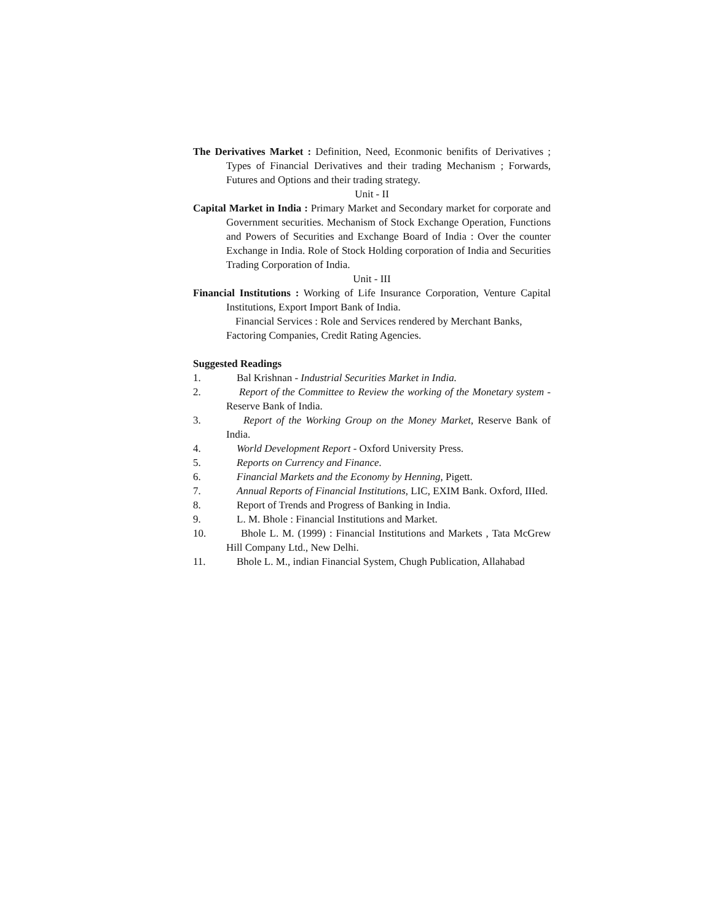The Derivatives Market : Definition, Need, Econmonic benifits of Derivatives ; Types of Financial Derivatives and their trading Mechanism ; Forwards, Futures and Options and their trading strategy.
Unit - II
Capital Market in India : Primary Market and Secondary market for corporate and Government securities. Mechanism of Stock Exchange Operation, Functions and Powers of Securities and Exchange Board of India : Over the counter Exchange in India. Role of Stock Holding corporation of India and Securities Trading Corporation of India.
Unit - III
Financial Institutions : Working of Life Insurance Corporation, Venture Capital Institutions, Export Import Bank of India.
Financial Services : Role and Services rendered by Merchant Banks,
Factoring Companies, Credit Rating Agencies.
Suggested Readings
1. Bal Krishnan - Industrial Securities Market in India.
2. Report of the Committee to Review the working of the Monetary system - Reserve Bank of India.
3. Report of the Working Group on the Money Market, Reserve Bank of India.
4. World Development Report - Oxford University Press.
5. Reports on Currency and Finance.
6. Financial Markets and the Economy by Henning, Pigett.
7. Annual Reports of Financial Institutions, LIC, EXIM Bank. Oxford, IIIed.
8. Report of Trends and Progress of Banking in India.
9. L. M. Bhole : Financial Institutions and Market.
10. Bhole L. M. (1999) : Financial Institutions and Markets , Tata McGrew Hill Company Ltd., New Delhi.
11. Bhole L. M., indian Financial System, Chugh Publication, Allahabad